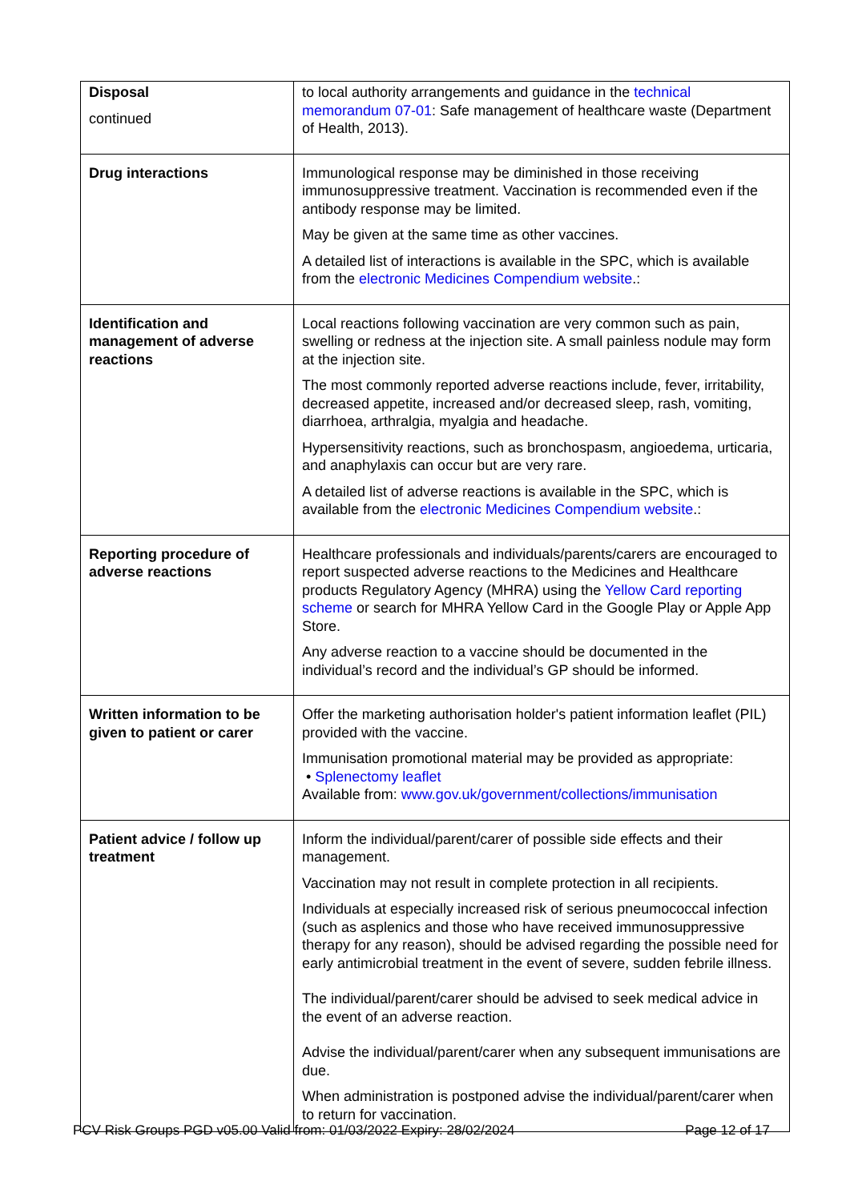| Disposal continued | to local authority arrangements and guidance in the technical memorandum 07-01 : Safe management of healthcare waste (Department of Health, 2013). |
| Drug interactions | Immunological response may be diminished in those receiving immunosuppressive treatment. Vaccination is recommended even if the antibody response may be limited. May be given at the same time as other vaccines. A detailed list of interactions is available in the SPC, which is available from the electronic Medicines Compendium website .: |
| Identification and management of adverse reactions | Local reactions following vaccination are very common such as pain, swelling or redness at the injection site. A small painless nodule may form at the injection site. The most commonly reported adverse reactions include, fever, irritability, decreased appetite, increased and/or decreased sleep, rash, vomiting, diarrhoea, arthralgia, myalgia and headache. Hypersensitivity reactions, such as bronchospasm, angioedema, urticaria, and anaphylaxis can occur but are very rare. A detailed list of adverse reactions is available in the SPC, which is available from the electronic Medicines Compendium website .: |
| Reporting procedure of adverse reactions | Healthcare professionals and individuals/parents/carers are encouraged to report suspected adverse reactions to the Medicines and Healthcare products Regulatory Agency (MHRA) using the Yellow Card reporting scheme or search for MHRA Yellow Card in the Google Play or Apple App Store. Any adverse reaction to a vaccine should be documented in the individual’s record and the individual’s GP should be informed. |
| Written information to be given to patient or carer | Offer the marketing authorisation holder's patient information leaflet (PIL) provided with the vaccine. Immunisation promotional material may be provided as appropriate: • Splenectomy leaflet Available from: www.gov.uk/government/collections/immunisation |
| Patient advice / follow up treatment | Inform the individual/parent/carer of possible side effects and their management. Vaccination may not result in complete protection in all recipients. Individuals at especially increased risk of serious pneumococcal infection (such as asplenics and those who have received immunosuppressive therapy for any reason), should be advised regarding the possible need for early antimicrobial treatment in the event of severe, sudden febrile illness. The individual/parent/carer should be advised to seek medical advice in the event of an adverse reaction. Advise the individual/parent/carer when any subsequent immunisations are due. When administration is postponed advise the individual/parent/carer when to return for vaccination. |
PCV Risk Groups PGD v05.00 Valid from: 01/03/2022 Expiry: 28/02/2024 Page 12 of 17